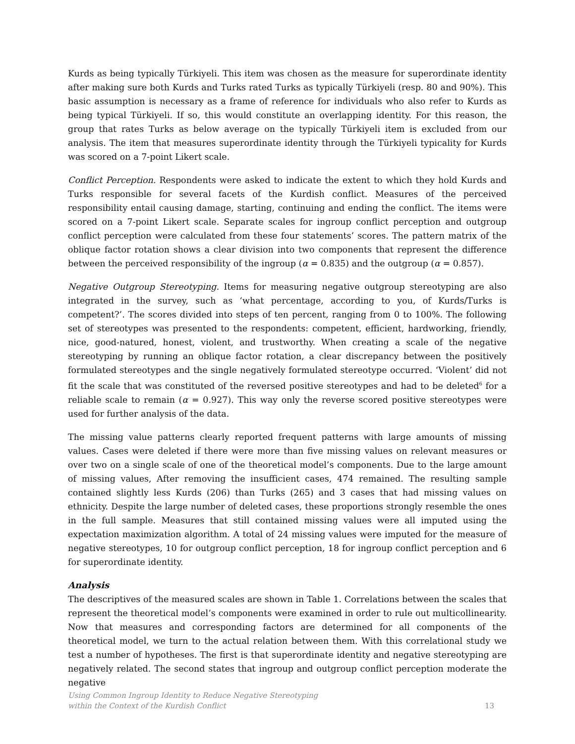Kurds as being typically Türkiyeli. This item was chosen as the measure for superordinate identity after making sure both Kurds and Turks rated Turks as typically Türkiyeli (resp. 80 and 90%). This basic assumption is necessary as a frame of reference for individuals who also refer to Kurds as being typical Türkiyeli. If so, this would constitute an overlapping identity. For this reason, the group that rates Turks as below average on the typically Türkiyeli item is excluded from our analysis. The item that measures superordinate identity through the Türkiyeli typicality for Kurds was scored on a 7-point Likert scale.
Conflict Perception. Respondents were asked to indicate the extent to which they hold Kurds and Turks responsible for several facets of the Kurdish conflict. Measures of the perceived responsibility entail causing damage, starting, continuing and ending the conflict. The items were scored on a 7-point Likert scale. Separate scales for ingroup conflict perception and outgroup conflict perception were calculated from these four statements’ scores. The pattern matrix of the oblique factor rotation shows a clear division into two components that represent the difference between the perceived responsibility of the ingroup (α = 0.835) and the outgroup (α = 0.857).
Negative Outgroup Stereotyping. Items for measuring negative outgroup stereotyping are also integrated in the survey, such as ‘what percentage, according to you, of Kurds/Turks is competent?’. The scores divided into steps of ten percent, ranging from 0 to 100%. The following set of stereotypes was presented to the respondents: competent, efficient, hardworking, friendly, nice, good-natured, honest, violent, and trustworthy. When creating a scale of the negative stereotyping by running an oblique factor rotation, a clear discrepancy between the positively formulated stereotypes and the single negatively formulated stereotype occurred. ‘Violent’ did not fit the scale that was constituted of the reversed positive stereotypes and had to be deleted<sup>6</sup> for a reliable scale to remain (α = 0.927). This way only the reverse scored positive stereotypes were used for further analysis of the data.
The missing value patterns clearly reported frequent patterns with large amounts of missing values. Cases were deleted if there were more than five missing values on relevant measures or over two on a single scale of one of the theoretical model’s components. Due to the large amount of missing values, After removing the insufficient cases, 474 remained. The resulting sample contained slightly less Kurds (206) than Turks (265) and 3 cases that had missing values on ethnicity. Despite the large number of deleted cases, these proportions strongly resemble the ones in the full sample. Measures that still contained missing values were all imputed using the expectation maximization algorithm. A total of 24 missing values were imputed for the measure of negative stereotypes, 10 for outgroup conflict perception, 18 for ingroup conflict perception and 6 for superordinate identity.
Analysis
The descriptives of the measured scales are shown in Table 1. Correlations between the scales that represent the theoretical model’s components were examined in order to rule out multicollinearity. Now that measures and corresponding factors are determined for all components of the theoretical model, we turn to the actual relation between them. With this correlational study we test a number of hypotheses. The first is that superordinate identity and negative stereotyping are negatively related. The second states that ingroup and outgroup conflict perception moderate the negative
Using Common Ingroup Identity to Reduce Negative Stereotyping
within the Context of the Kurdish Conflict
13